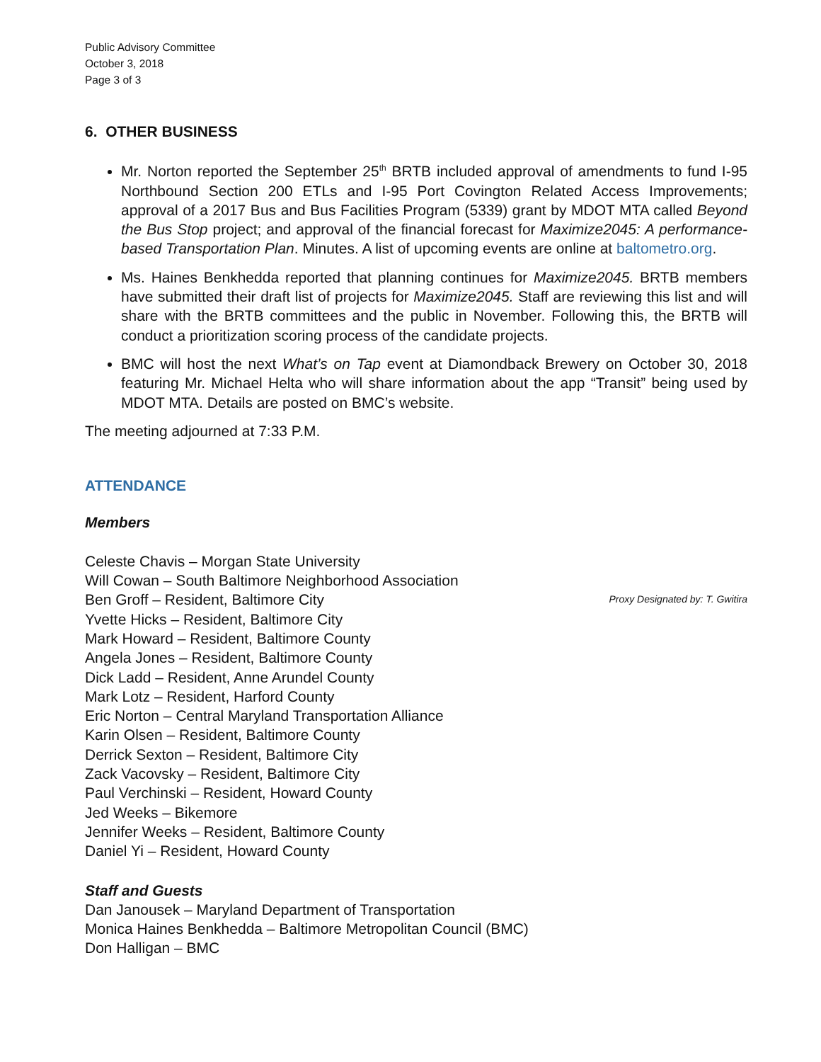Public Advisory Committee
October 3, 2018
Page 3 of 3
6. OTHER BUSINESS
Mr. Norton reported the September 25<sup>th</sup> BRTB included approval of amendments to fund I-95 Northbound Section 200 ETLs and I-95 Port Covington Related Access Improvements; approval of a 2017 Bus and Bus Facilities Program (5339) grant by MDOT MTA called Beyond the Bus Stop project; and approval of the financial forecast for Maximize2045: A performance-based Transportation Plan. Minutes. A list of upcoming events are online at baltometro.org.
Ms. Haines Benkhedda reported that planning continues for Maximize2045. BRTB members have submitted their draft list of projects for Maximize2045. Staff are reviewing this list and will share with the BRTB committees and the public in November. Following this, the BRTB will conduct a prioritization scoring process of the candidate projects.
BMC will host the next What’s on Tap event at Diamondback Brewery on October 30, 2018 featuring Mr. Michael Helta who will share information about the app “Transit” being used by MDOT MTA. Details are posted on BMC’s website.
The meeting adjourned at 7:33 P.M.
ATTENDANCE
Members
Celeste Chavis – Morgan State University
Will Cowan – South Baltimore Neighborhood Association
Ben Groff – Resident, Baltimore City Proxy Designated by: T. Gwitira
Yvette Hicks – Resident, Baltimore City
Mark Howard – Resident, Baltimore County
Angela Jones – Resident, Baltimore County
Dick Ladd – Resident, Anne Arundel County
Mark Lotz – Resident, Harford County
Eric Norton – Central Maryland Transportation Alliance
Karin Olsen – Resident, Baltimore County
Derrick Sexton – Resident, Baltimore City
Zack Vacovsky – Resident, Baltimore City
Paul Verchinski – Resident, Howard County
Jed Weeks – Bikemore
Jennifer Weeks – Resident, Baltimore County
Daniel Yi – Resident, Howard County
Staff and Guests
Dan Janousek – Maryland Department of Transportation
Monica Haines Benkhedda – Baltimore Metropolitan Council (BMC)
Don Halligan – BMC